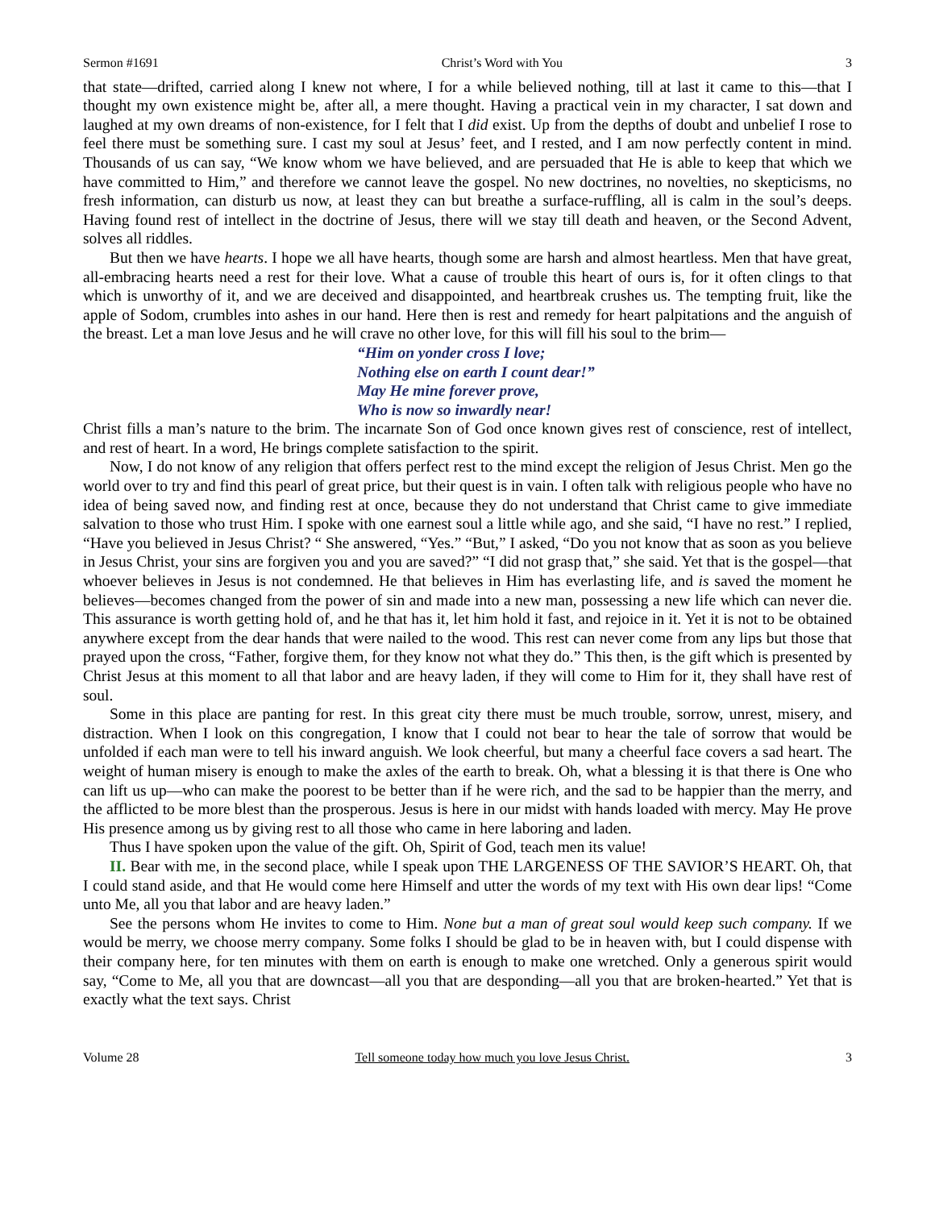Sermon #1691 Christ’s Word with You 3
that state—drifted, carried along I knew not where, I for a while believed nothing, till at last it came to this—that I thought my own existence might be, after all, a mere thought. Having a practical vein in my character, I sat down and laughed at my own dreams of non-existence, for I felt that I did exist. Up from the depths of doubt and unbelief I rose to feel there must be something sure. I cast my soul at Jesus’ feet, and I rested, and I am now perfectly content in mind. Thousands of us can say, “We know whom we have believed, and are persuaded that He is able to keep that which we have committed to Him,” and therefore we cannot leave the gospel. No new doctrines, no novelties, no skepticisms, no fresh information, can disturb us now, at least they can but breathe a surface-ruffling, all is calm in the soul’s deeps. Having found rest of intellect in the doctrine of Jesus, there will we stay till death and heaven, or the Second Advent, solves all riddles.
But then we have hearts. I hope we all have hearts, though some are harsh and almost heartless. Men that have great, all-embracing hearts need a rest for their love. What a cause of trouble this heart of ours is, for it often clings to that which is unworthy of it, and we are deceived and disappointed, and heartbreak crushes us. The tempting fruit, like the apple of Sodom, crumbles into ashes in our hand. Here then is rest and remedy for heart palpitations and the anguish of the breast. Let a man love Jesus and he will crave no other love, for this will fill his soul to the brim—
“Him on yonder cross I love;
Nothing else on earth I count dear!”
May He mine forever prove,
Who is now so inwardly near!
Christ fills a man’s nature to the brim. The incarnate Son of God once known gives rest of conscience, rest of intellect, and rest of heart. In a word, He brings complete satisfaction to the spirit.
Now, I do not know of any religion that offers perfect rest to the mind except the religion of Jesus Christ. Men go the world over to try and find this pearl of great price, but their quest is in vain. I often talk with religious people who have no idea of being saved now, and finding rest at once, because they do not understand that Christ came to give immediate salvation to those who trust Him. I spoke with one earnest soul a little while ago, and she said, “I have no rest.” I replied, “Have you believed in Jesus Christ? “ She answered, “Yes.” “But,” I asked, “Do you not know that as soon as you believe in Jesus Christ, your sins are forgiven you and you are saved?” “I did not grasp that,” she said. Yet that is the gospel—that whoever believes in Jesus is not condemned. He that believes in Him has everlasting life, and is saved the moment he believes—becomes changed from the power of sin and made into a new man, possessing a new life which can never die. This assurance is worth getting hold of, and he that has it, let him hold it fast, and rejoice in it. Yet it is not to be obtained anywhere except from the dear hands that were nailed to the wood. This rest can never come from any lips but those that prayed upon the cross, “Father, forgive them, for they know not what they do.” This then, is the gift which is presented by Christ Jesus at this moment to all that labor and are heavy laden, if they will come to Him for it, they shall have rest of soul.
Some in this place are panting for rest. In this great city there must be much trouble, sorrow, unrest, misery, and distraction. When I look on this congregation, I know that I could not bear to hear the tale of sorrow that would be unfolded if each man were to tell his inward anguish. We look cheerful, but many a cheerful face covers a sad heart. The weight of human misery is enough to make the axles of the earth to break. Oh, what a blessing it is that there is One who can lift us up—who can make the poorest to be better than if he were rich, and the sad to be happier than the merry, and the afflicted to be more blest than the prosperous. Jesus is here in our midst with hands loaded with mercy. May He prove His presence among us by giving rest to all those who came in here laboring and laden.
Thus I have spoken upon the value of the gift. Oh, Spirit of God, teach men its value!
II. Bear with me, in the second place, while I speak upon THE LARGENESS OF THE SAVIOR’S HEART. Oh, that I could stand aside, and that He would come here Himself and utter the words of my text with His own dear lips! “Come unto Me, all you that labor and are heavy laden.”
See the persons whom He invites to come to Him. None but a man of great soul would keep such company. If we would be merry, we choose merry company. Some folks I should be glad to be in heaven with, but I could dispense with their company here, for ten minutes with them on earth is enough to make one wretched. Only a generous spirit would say, “Come to Me, all you that are downcast—all you that are desponding—all you that are broken-hearted.” Yet that is exactly what the text says. Christ
Volume 28 Tell someone today how much you love Jesus Christ. 3